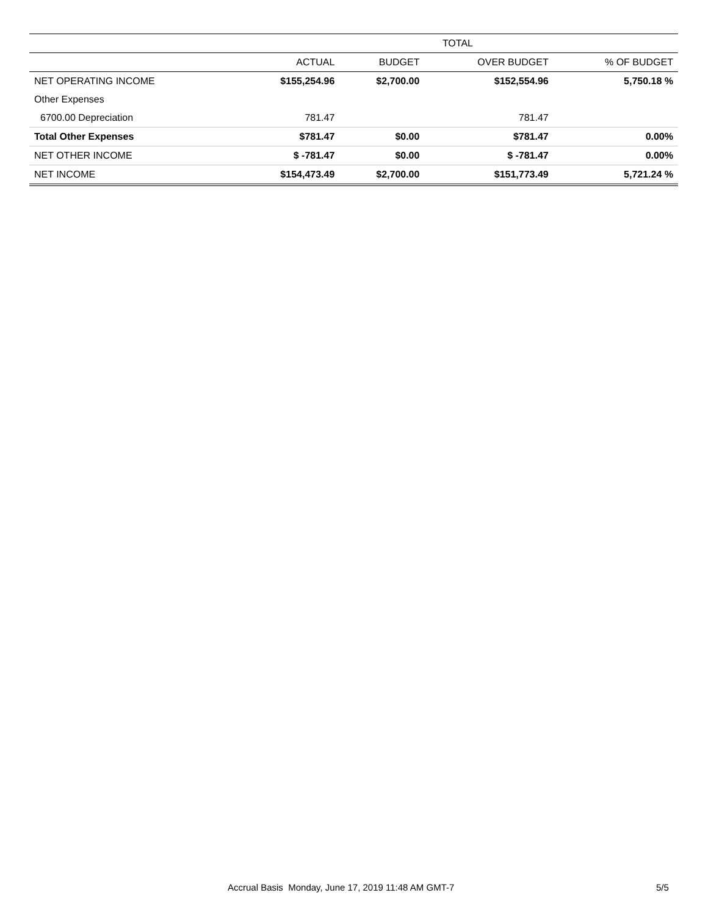| | TOTAL | | | |
| --- | --- | --- | --- | --- |
| | ACTUAL | BUDGET | OVER BUDGET | % OF BUDGET |
| NET OPERATING INCOME | $155,254.96 | $2,700.00 | $152,554.96 | 5,750.18 % |
| Other Expenses | | | | |
| 6700.00 Depreciation | 781.47 | | 781.47 | |
| Total Other Expenses | $781.47 | $0.00 | $781.47 | 0.00% |
| NET OTHER INCOME | $ -781.47 | $0.00 | $ -781.47 | 0.00% |
| NET INCOME | $154,473.49 | $2,700.00 | $151,773.49 | 5,721.24 % |
Accrual Basis Monday, June 17, 2019 11:48 AM GMT-7 5/5